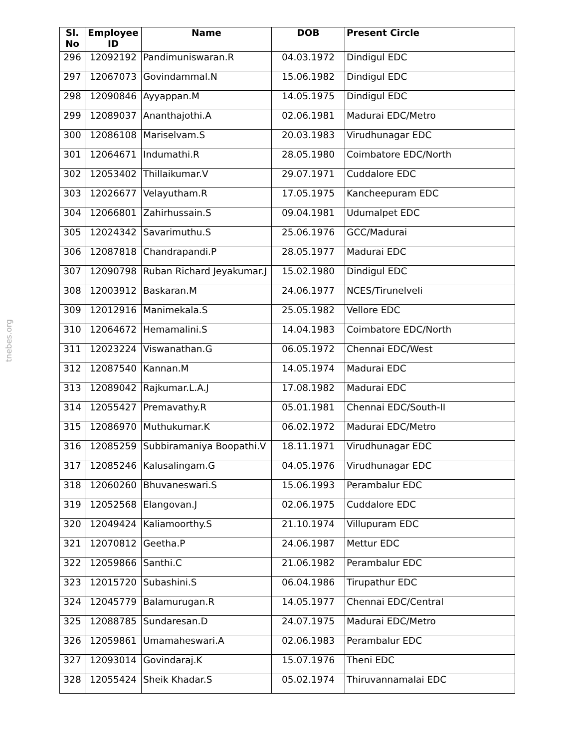tnebes.org
| Sl. No | Employee ID | Name | DOB | Present Circle |
| --- | --- | --- | --- | --- |
| 296 | 12092192 | Pandimuniswaran.R | 04.03.1972 | Dindigul EDC |
| 297 | 12067073 | Govindammal.N | 15.06.1982 | Dindigul EDC |
| 298 | 12090846 | Ayyappan.M | 14.05.1975 | Dindigul EDC |
| 299 | 12089037 | Ananthajothi.A | 02.06.1981 | Madurai EDC/Metro |
| 300 | 12086108 | Mariselvam.S | 20.03.1983 | Virudhunagar EDC |
| 301 | 12064671 | Indumathi.R | 28.05.1980 | Coimbatore EDC/North |
| 302 | 12053402 | Thillaikumar.V | 29.07.1971 | Cuddalore EDC |
| 303 | 12026677 | Velayutham.R | 17.05.1975 | Kancheepuram EDC |
| 304 | 12066801 | Zahirhussain.S | 09.04.1981 | Udumalpet EDC |
| 305 | 12024342 | Savarimuthu.S | 25.06.1976 | GCC/Madurai |
| 306 | 12087818 | Chandrapandi.P | 28.05.1977 | Madurai EDC |
| 307 | 12090798 | Ruban Richard Jeyakumar.J | 15.02.1980 | Dindigul EDC |
| 308 | 12003912 | Baskaran.M | 24.06.1977 | NCES/Tirunelveli |
| 309 | 12012916 | Manimekala.S | 25.05.1982 | Vellore EDC |
| 310 | 12064672 | Hemamalini.S | 14.04.1983 | Coimbatore EDC/North |
| 311 | 12023224 | Viswanathan.G | 06.05.1972 | Chennai EDC/West |
| 312 | 12087540 | Kannan.M | 14.05.1974 | Madurai EDC |
| 313 | 12089042 | Rajkumar.L.A.J | 17.08.1982 | Madurai EDC |
| 314 | 12055427 | Premavathy.R | 05.01.1981 | Chennai EDC/South-II |
| 315 | 12086970 | Muthukumar.K | 06.02.1972 | Madurai EDC/Metro |
| 316 | 12085259 | Subbiramaniya Boopathi.V | 18.11.1971 | Virudhunagar EDC |
| 317 | 12085246 | Kalusalingam.G | 04.05.1976 | Virudhunagar EDC |
| 318 | 12060260 | Bhuvaneswari.S | 15.06.1993 | Perambalur EDC |
| 319 | 12052568 | Elangovan.J | 02.06.1975 | Cuddalore EDC |
| 320 | 12049424 | Kaliamoorthy.S | 21.10.1974 | Villupuram EDC |
| 321 | 12070812 | Geetha.P | 24.06.1987 | Mettur EDC |
| 322 | 12059866 | Santhi.C | 21.06.1982 | Perambalur EDC |
| 323 | 12015720 | Subashini.S | 06.04.1986 | Tirupathur EDC |
| 324 | 12045779 | Balamurugan.R | 14.05.1977 | Chennai EDC/Central |
| 325 | 12088785 | Sundaresan.D | 24.07.1975 | Madurai EDC/Metro |
| 326 | 12059861 | Umamaheswari.A | 02.06.1983 | Perambalur EDC |
| 327 | 12093014 | Govindaraj.K | 15.07.1976 | Theni EDC |
| 328 | 12055424 | Sheik Khadar.S | 05.02.1974 | Thiruvannamalai EDC |